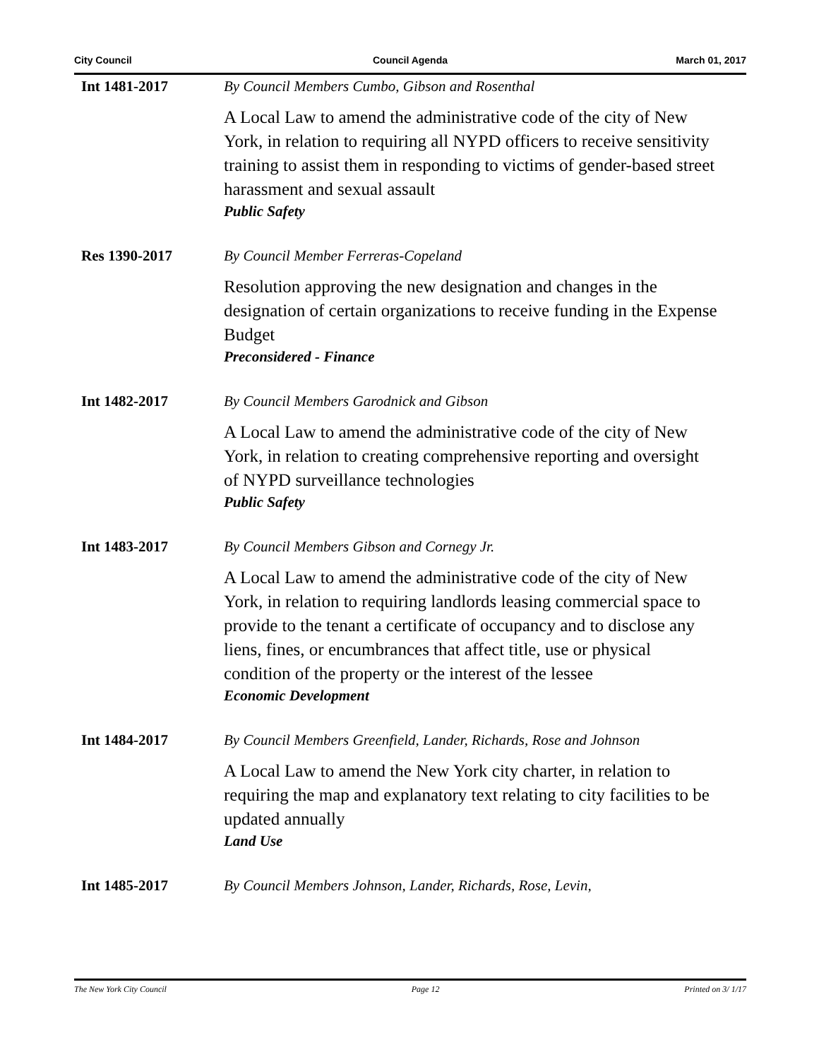City Council Council Agenda March 01, 2017
Int 1481-2017 By Council Members Cumbo, Gibson and Rosenthal
A Local Law to amend the administrative code of the city of New York, in relation to requiring all NYPD officers to receive sensitivity training to assist them in responding to victims of gender-based street harassment and sexual assault
Public Safety
Res 1390-2017 By Council Member Ferreras-Copeland
Resolution approving the new designation and changes in the designation of certain organizations to receive funding in the Expense Budget
Preconsidered - Finance
Int 1482-2017 By Council Members Garodnick and Gibson
A Local Law to amend the administrative code of the city of New York, in relation to creating comprehensive reporting and oversight of NYPD surveillance technologies
Public Safety
Int 1483-2017 By Council Members Gibson and Cornegy Jr.
A Local Law to amend the administrative code of the city of New York, in relation to requiring landlords leasing commercial space to provide to the tenant a certificate of occupancy and to disclose any liens, fines, or encumbrances that affect title, use or physical condition of the property or the interest of the lessee
Economic Development
Int 1484-2017 By Council Members Greenfield, Lander, Richards, Rose and Johnson
A Local Law to amend the New York city charter, in relation to requiring the map and explanatory text relating to city facilities to be updated annually
Land Use
Int 1485-2017 By Council Members Johnson, Lander, Richards, Rose, Levin,
The New York City Council Page 12 Printed on 3/ 1/17